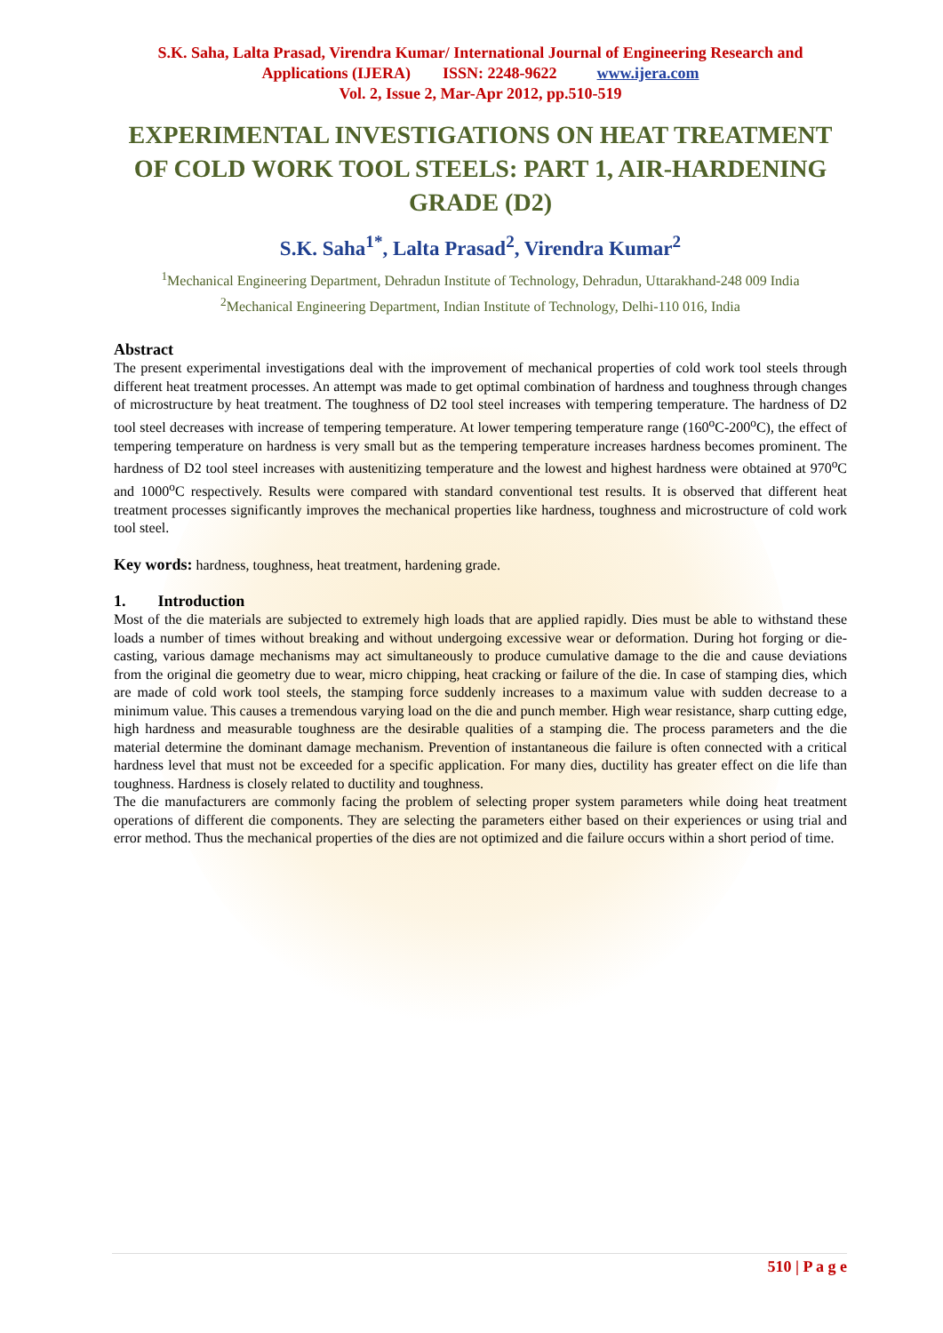S.K. Saha, Lalta Prasad, Virendra Kumar/ International Journal of Engineering Research and
Applications (IJERA) ISSN: 2248-9622 www.ijera.com
Vol. 2, Issue 2, Mar-Apr 2012, pp.510-519
EXPERIMENTAL INVESTIGATIONS ON HEAT TREATMENT OF COLD WORK TOOL STEELS: PART 1, AIR-HARDENING GRADE (D2)
S.K. Saha<sup>1*</sup>, Lalta Prasad<sup>2</sup>, Virendra Kumar<sup>2</sup>
<sup>1</sup> Mechanical Engineering Department, Dehradun Institute of Technology, Dehradun, Uttarakhand-248 009 India
<sup>2</sup> Mechanical Engineering Department, Indian Institute of Technology, Delhi-110 016, India
Abstract
The present experimental investigations deal with the improvement of mechanical properties of cold work tool steels through different heat treatment processes. An attempt was made to get optimal combination of hardness and toughness through changes of microstructure by heat treatment. The toughness of D2 tool steel increases with tempering temperature. The hardness of D2 tool steel decreases with increase of tempering temperature. At lower tempering temperature range (160<sup>o</sup>C-200<sup>o</sup>C), the effect of tempering temperature on hardness is very small but as the tempering temperature increases hardness becomes prominent. The hardness of D2 tool steel increases with austenitizing temperature and the lowest and highest hardness were obtained at 970<sup>o</sup>C and 1000<sup>o</sup>C respectively. Results were compared with standard conventional test results. It is observed that different heat treatment processes significantly improves the mechanical properties like hardness, toughness and microstructure of cold work tool steel.
Key words: hardness, toughness, heat treatment, hardening grade.
1. Introduction
Most of the die materials are subjected to extremely high loads that are applied rapidly. Dies must be able to withstand these loads a number of times without breaking and without undergoing excessive wear or deformation. During hot forging or die-casting, various damage mechanisms may act simultaneously to produce cumulative damage to the die and cause deviations from the original die geometry due to wear, micro chipping, heat cracking or failure of the die. In case of stamping dies, which are made of cold work tool steels, the stamping force suddenly increases to a maximum value with sudden decrease to a minimum value. This causes a tremendous varying load on the die and punch member. High wear resistance, sharp cutting edge, high hardness and measurable toughness are the desirable qualities of a stamping die. The process parameters and the die material determine the dominant damage mechanism. Prevention of instantaneous die failure is often connected with a critical hardness level that must not be exceeded for a specific application. For many dies, ductility has greater effect on die life than toughness. Hardness is closely related to ductility and toughness.
The die manufacturers are commonly facing the problem of selecting proper system parameters while doing heat treatment operations of different die components. They are selecting the parameters either based on their experiences or using trial and error method. Thus the mechanical properties of the dies are not optimized and die failure occurs within a short period of time.
510 | P a g e